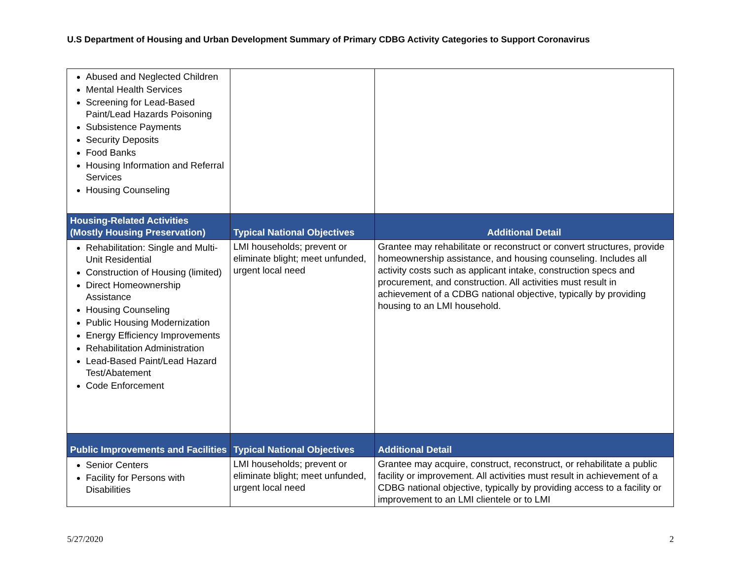U.S Department of Housing and Urban Development Summary of Primary CDBG Activity Categories to Support Coronavirus
| Abused and Neglected Children Mental Health Services Screening for Lead-Based Paint/Lead Hazards Poisoning Subsistence Payments Security Deposits Food Banks Housing Information and Referral Services Housing Counseling | | |
| Housing-Related Activities (Mostly Housing Preservation) | Typical National Objectives | Additional Detail |
| Rehabilitation: Single and Multi-Unit Residential Construction of Housing (limited) Direct Homeownership Assistance Housing Counseling Public Housing Modernization Energy Efficiency Improvements Rehabilitation Administration Lead-Based Paint/Lead Hazard Test/Abatement Code Enforcement | LMI households; prevent or eliminate blight; meet unfunded, urgent local need | Grantee may rehabilitate or reconstruct or convert structures, provide homeownership assistance, and housing counseling. Includes all activity costs such as applicant intake, construction specs and procurement, and construction. All activities must result in achievement of a CDBG national objective, typically by providing housing to an LMI household. |
| Public Improvements and Facilities | Typical National Objectives | Additional Detail |
| Senior Centers Facility for Persons with Disabilities | LMI households; prevent or eliminate blight; meet unfunded, urgent local need | Grantee may acquire, construct, reconstruct, or rehabilitate a public facility or improvement. All activities must result in achievement of a CDBG national objective, typically by providing access to a facility or improvement to an LMI clientele or to LMI |
5/27/2020 2